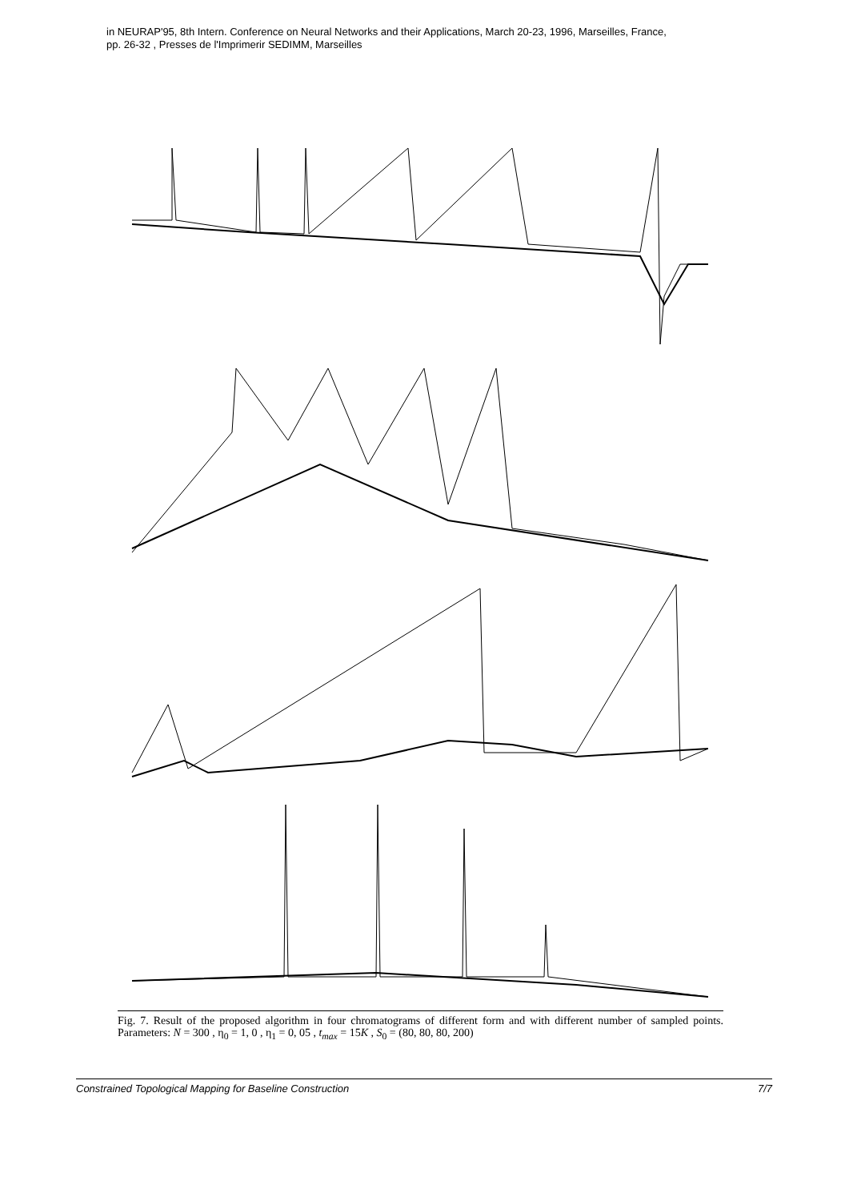in NEURAP'95, 8th Intern. Conference on Neural Networks and their Applications, March 20-23, 1996, Marseilles, France,
pp. 26-32 , Presses de l'Imprimerir SEDIMM, Marseilles
Fig. 7. Result of the proposed algorithm in four chromatograms of different form and with different number of sampled points. Parameters: N = 300 , η<sub>0</sub> = 1, 0 , η<sub>1</sub> = 0, 05 , t<sub>max</sub> = 15K , S<sub>0</sub> = (80, 80, 80, 200)
Constrained Topological Mapping for Baseline Construction 7/7